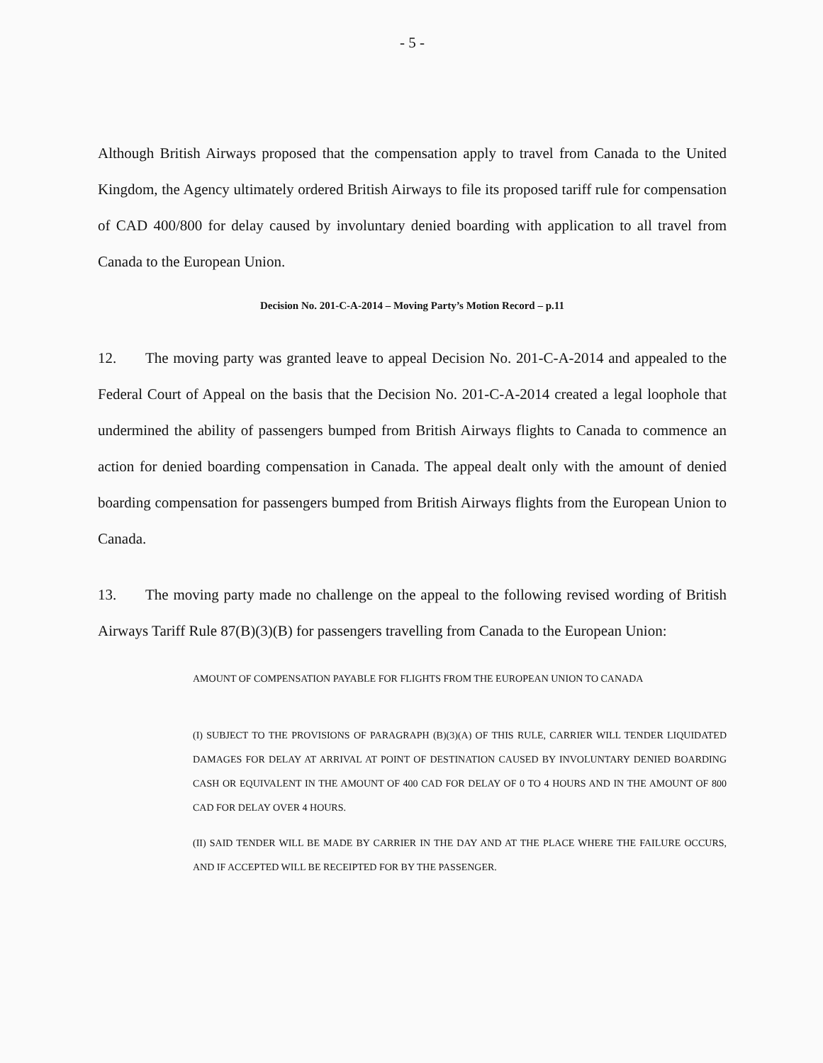- 5 -
Although British Airways proposed that the compensation apply to travel from Canada to the United Kingdom, the Agency ultimately ordered British Airways to file its proposed tariff rule for compensation of CAD 400/800 for delay caused by involuntary denied boarding with application to all travel from Canada to the European Union.
Decision No. 201-C-A-2014 – Moving Party’s Motion Record – p.11
12. The moving party was granted leave to appeal Decision No. 201-C-A-2014 and appealed to the Federal Court of Appeal on the basis that the Decision No. 201-C-A-2014 created a legal loophole that undermined the ability of passengers bumped from British Airways flights to Canada to commence an action for denied boarding compensation in Canada. The appeal dealt only with the amount of denied boarding compensation for passengers bumped from British Airways flights from the European Union to Canada.
13. The moving party made no challenge on the appeal to the following revised wording of British Airways Tariff Rule 87(B)(3)(B) for passengers travelling from Canada to the European Union:
AMOUNT OF COMPENSATION PAYABLE FOR FLIGHTS FROM THE EUROPEAN UNION TO CANADA
(I) SUBJECT TO THE PROVISIONS OF PARAGRAPH (B)(3)(A) OF THIS RULE, CARRIER WILL TENDER LIQUIDATED DAMAGES FOR DELAY AT ARRIVAL AT POINT OF DESTINATION CAUSED BY INVOLUNTARY DENIED BOARDING CASH OR EQUIVALENT IN THE AMOUNT OF 400 CAD FOR DELAY OF 0 TO 4 HOURS AND IN THE AMOUNT OF 800 CAD FOR DELAY OVER 4 HOURS.
(II) SAID TENDER WILL BE MADE BY CARRIER IN THE DAY AND AT THE PLACE WHERE THE FAILURE OCCURS, AND IF ACCEPTED WILL BE RECEIPTED FOR BY THE PASSENGER.